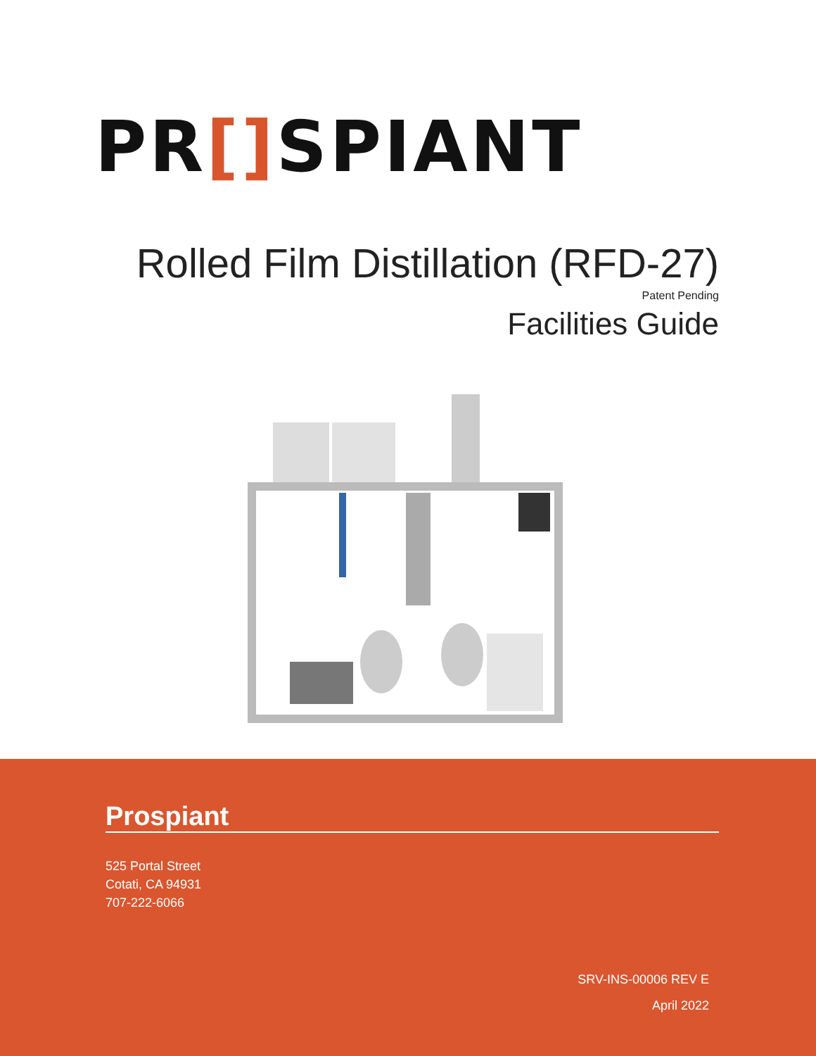PR[] SPIANT
Rolled Film Distillation (RFD-27)
Patent Pending
Facilities Guide
Prospiant
525 Portal Street
Cotati, CA 94931
707-222-6066
SRV-INS-00006 REV E
April 2022